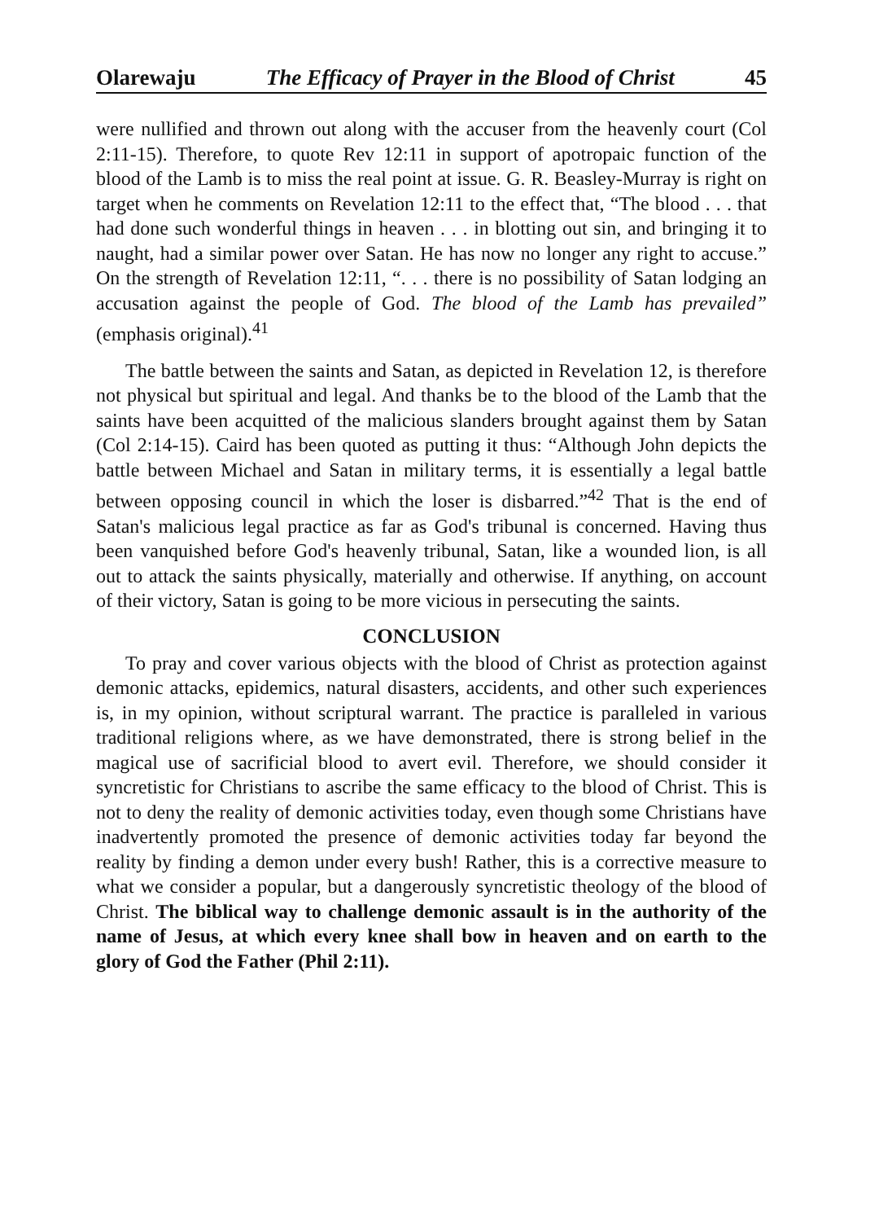Olarewaju The Efficacy of Prayer in the Blood of Christ 45
were nullified and thrown out along with the accuser from the heavenly court (Col 2:11-15). Therefore, to quote Rev 12:11 in support of apotropaic function of the blood of the Lamb is to miss the real point at issue. G. R. Beasley-Murray is right on target when he comments on Revelation 12:11 to the effect that, “The blood . . . that had done such wonderful things in heaven . . . in blotting out sin, and bringing it to naught, had a similar power over Satan. He has now no longer any right to accuse.” On the strength of Revelation 12:11, “. . . there is no possibility of Satan lodging an accusation against the people of God. The blood of the Lamb has prevailed” (emphasis original).<sup>41</sup>
The battle between the saints and Satan, as depicted in Revelation 12, is therefore not physical but spiritual and legal. And thanks be to the blood of the Lamb that the saints have been acquitted of the malicious slanders brought against them by Satan (Col 2:14-15). Caird has been quoted as putting it thus: “Although John depicts the battle between Michael and Satan in military terms, it is essentially a legal battle between opposing council in which the loser is disbarred.”<sup>42</sup> That is the end of Satan's malicious legal practice as far as God's tribunal is concerned. Having thus been vanquished before God's heavenly tribunal, Satan, like a wounded lion, is all out to attack the saints physically, materially and otherwise. If anything, on account of their victory, Satan is going to be more vicious in persecuting the saints.
CONCLUSION
To pray and cover various objects with the blood of Christ as protection against demonic attacks, epidemics, natural disasters, accidents, and other such experiences is, in my opinion, without scriptural warrant. The practice is paralleled in various traditional religions where, as we have demonstrated, there is strong belief in the magical use of sacrificial blood to avert evil. Therefore, we should consider it syncretistic for Christians to ascribe the same efficacy to the blood of Christ. This is not to deny the reality of demonic activities today, even though some Christians have inadvertently promoted the presence of demonic activities today far beyond the reality by finding a demon under every bush! Rather, this is a corrective measure to what we consider a popular, but a dangerously syncretistic theology of the blood of Christ. The biblical way to challenge demonic assault is in the authority of the name of Jesus, at which every knee shall bow in heaven and on earth to the glory of God the Father (Phil 2:11).